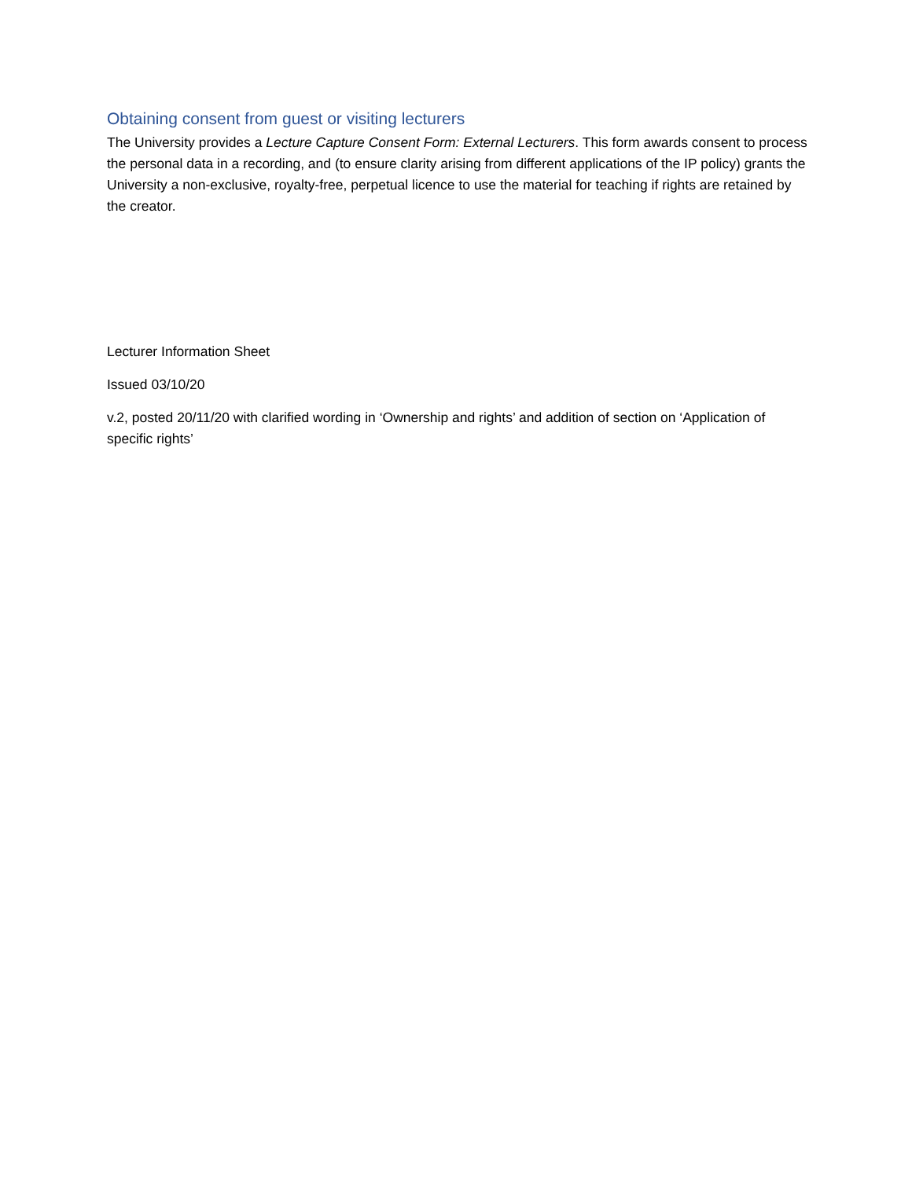Obtaining consent from guest or visiting lecturers
The University provides a Lecture Capture Consent Form: External Lecturers. This form awards consent to process the personal data in a recording, and (to ensure clarity arising from different applications of the IP policy) grants the University a non-exclusive, royalty-free, perpetual licence to use the material for teaching if rights are retained by the creator.
Lecturer Information Sheet
Issued 03/10/20
v.2, posted 20/11/20 with clarified wording in ‘Ownership and rights’ and addition of section on ‘Application of specific rights’